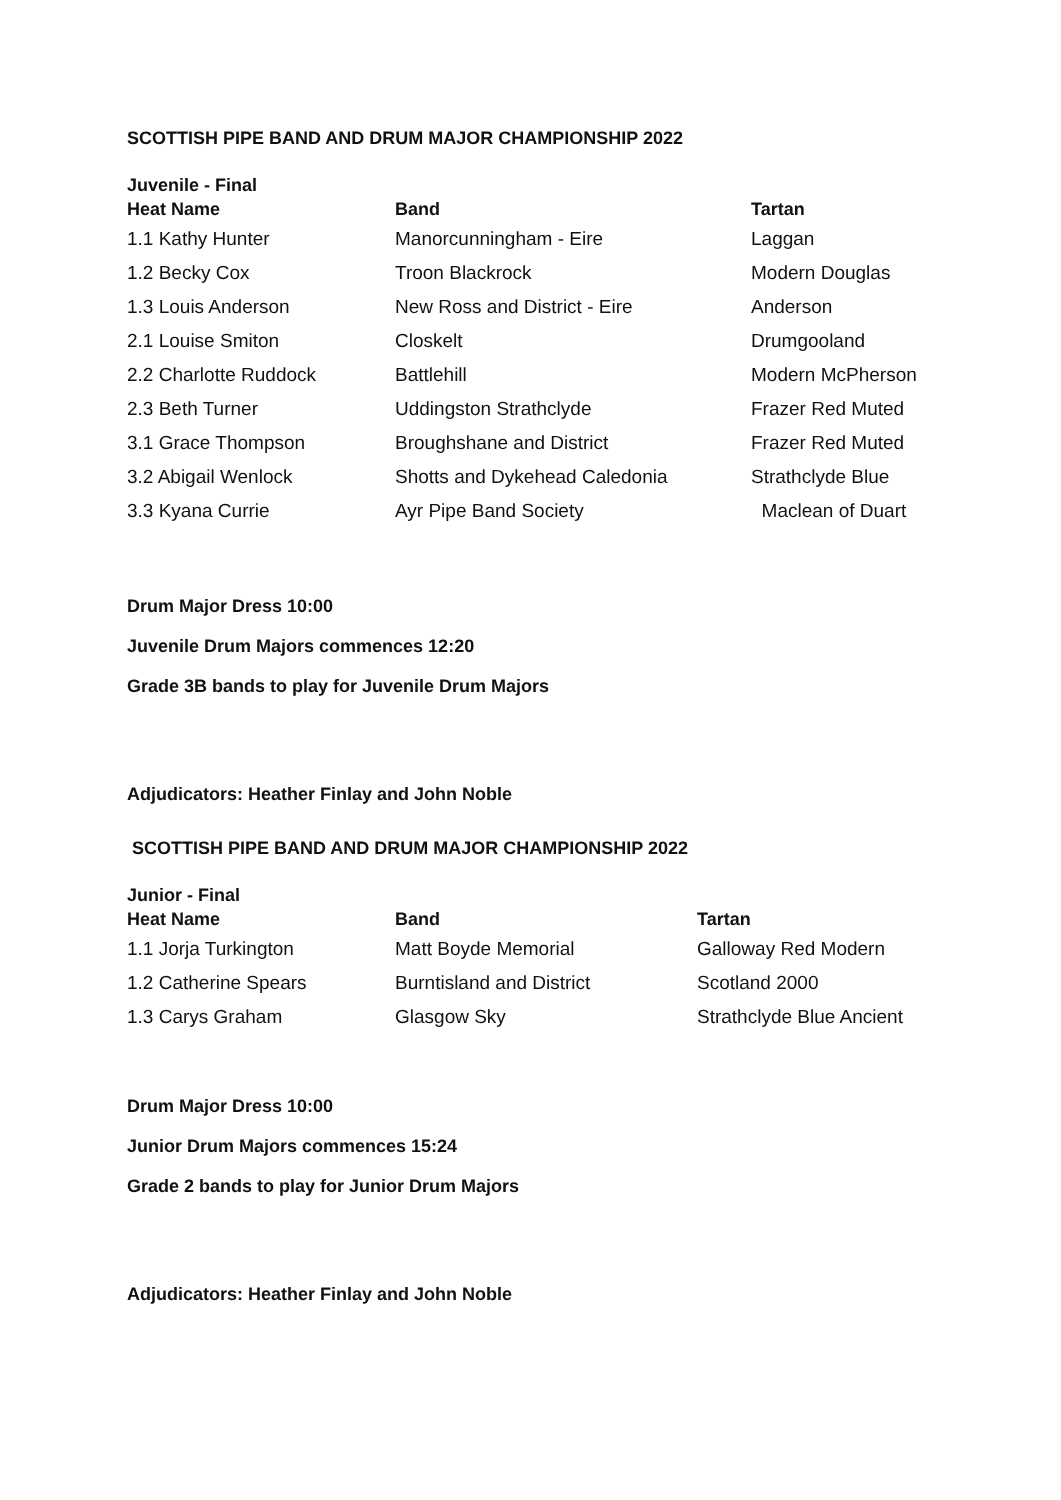SCOTTISH PIPE BAND AND DRUM MAJOR CHAMPIONSHIP 2022
Juvenile - Final
| Heat Name | Band | Tartan |
| --- | --- | --- |
| 1.1 Kathy Hunter | Manorcunningham - Eire | Laggan |
| 1.2 Becky Cox | Troon Blackrock | Modern Douglas |
| 1.3 Louis Anderson | New Ross and District - Eire | Anderson |
| 2.1 Louise Smiton | Closkelt | Drumgooland |
| 2.2 Charlotte Ruddock | Battlehill | Modern McPherson |
| 2.3 Beth Turner | Uddingston Strathclyde | Frazer Red Muted |
| 3.1 Grace Thompson | Broughshane and District | Frazer Red Muted |
| 3.2 Abigail Wenlock | Shotts and Dykehead Caledonia | Strathclyde Blue |
| 3.3 Kyana Currie | Ayr Pipe Band Society | Maclean of Duart |
Drum Major Dress 10:00
Juvenile Drum Majors commences 12:20
Grade 3B bands to play for Juvenile Drum Majors
Adjudicators: Heather Finlay and John Noble
SCOTTISH PIPE BAND AND DRUM MAJOR CHAMPIONSHIP 2022
Junior - Final
| Heat Name | Band | Tartan |
| --- | --- | --- |
| 1.1 Jorja Turkington | Matt Boyde Memorial | Galloway Red Modern |
| 1.2 Catherine Spears | Burntisland and District | Scotland 2000 |
| 1.3 Carys Graham | Glasgow Sky | Strathclyde Blue Ancient |
Drum Major Dress 10:00
Junior Drum Majors commences 15:24
Grade 2 bands to play for Junior Drum Majors
Adjudicators: Heather Finlay and John Noble